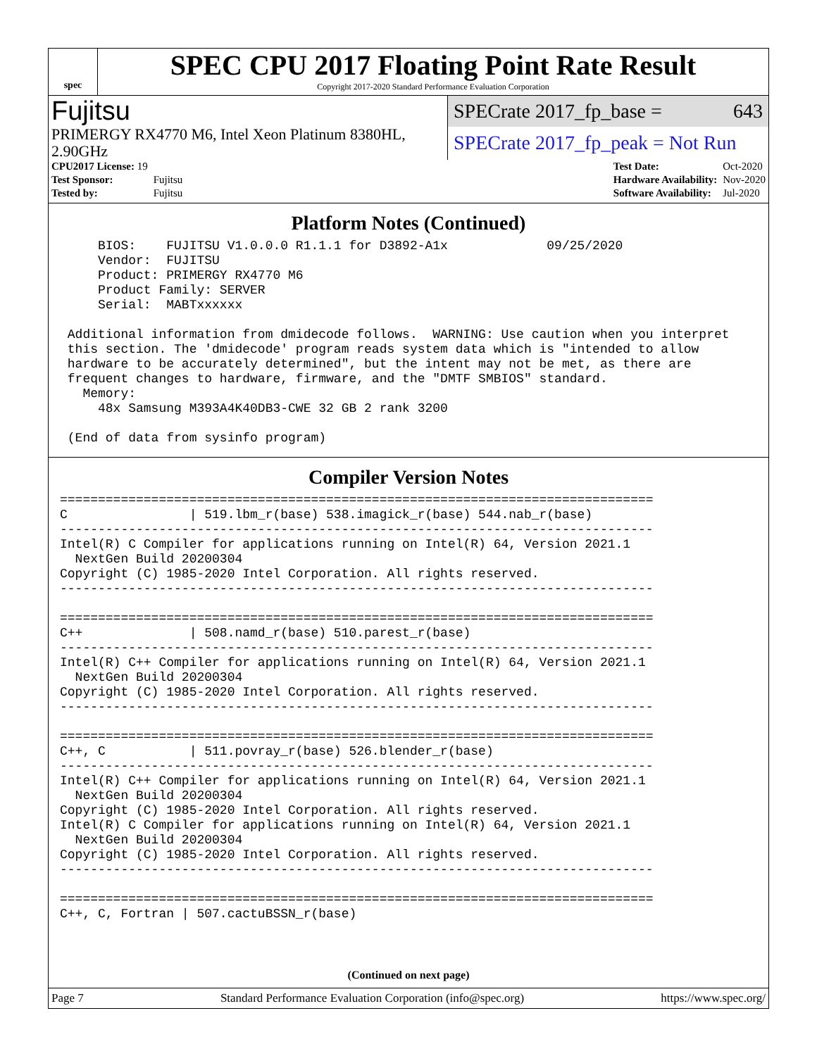spec
SPEC CPU 2017 Floating Point Rate Result
Copyright 2017-2020 Standard Performance Evaluation Corporation
Fujitsu
PRIMERGY RX4770 M6, Intel Xeon Platinum 8380HL, 2.90GHz
SPECrate 2017_fp_base = 643
SPECrate 2017_fp_peak = Not Run
| CPU2017 License: 19 | |
| Test Sponsor: | Fujitsu |
| Tested by: | Fujitsu |
| Test Date: | Oct-2020 |
| Hardware Availability: | Nov-2020 |
| Software Availability: | Jul-2020 |
Platform Notes (Continued)
     BIOS:    FUJITSU V1.0.0.0 R1.1.1 for D3892-A1x             09/25/2020
     Vendor:  FUJITSU
     Product: PRIMERGY RX4770 M6
     Product Family: SERVER
     Serial:  MABTxxxxxx

 Additional information from dmidecode follows.  WARNING: Use caution when you interpret
 this section. The 'dmidecode' program reads system data which is "intended to allow
 hardware to be accurately determined", but the intent may not be met, as there are
 frequent changes to hardware, firmware, and the "DMTF SMBIOS" standard.
   Memory:
     48x Samsung M393A4K40DB3-CWE 32 GB 2 rank 3200

 (End of data from sysinfo program)
Compiler Version Notes
==============================================================================
C                | 519.lbm_r(base) 538.imagick_r(base) 544.nab_r(base)
------------------------------------------------------------------------------
Intel(R) C Compiler for applications running on Intel(R) 64, Version 2021.1
  NextGen Build 20200304
Copyright (C) 1985-2020 Intel Corporation. All rights reserved.
------------------------------------------------------------------------------

==============================================================================
C++              | 508.namd_r(base) 510.parest_r(base)
------------------------------------------------------------------------------
Intel(R) C++ Compiler for applications running on Intel(R) 64, Version 2021.1
  NextGen Build 20200304
Copyright (C) 1985-2020 Intel Corporation. All rights reserved.
------------------------------------------------------------------------------

==============================================================================
C++, C           | 511.povray_r(base) 526.blender_r(base)
------------------------------------------------------------------------------
Intel(R) C++ Compiler for applications running on Intel(R) 64, Version 2021.1
  NextGen Build 20200304
Copyright (C) 1985-2020 Intel Corporation. All rights reserved.
Intel(R) C Compiler for applications running on Intel(R) 64, Version 2021.1
  NextGen Build 20200304
Copyright (C) 1985-2020 Intel Corporation. All rights reserved.
------------------------------------------------------------------------------

==============================================================================
C++, C, Fortran | 507.cactuBSSN_r(base)
(Continued on next page)
Page 7 Standard Performance Evaluation Corporation (info@spec.org) https://www.spec.org/